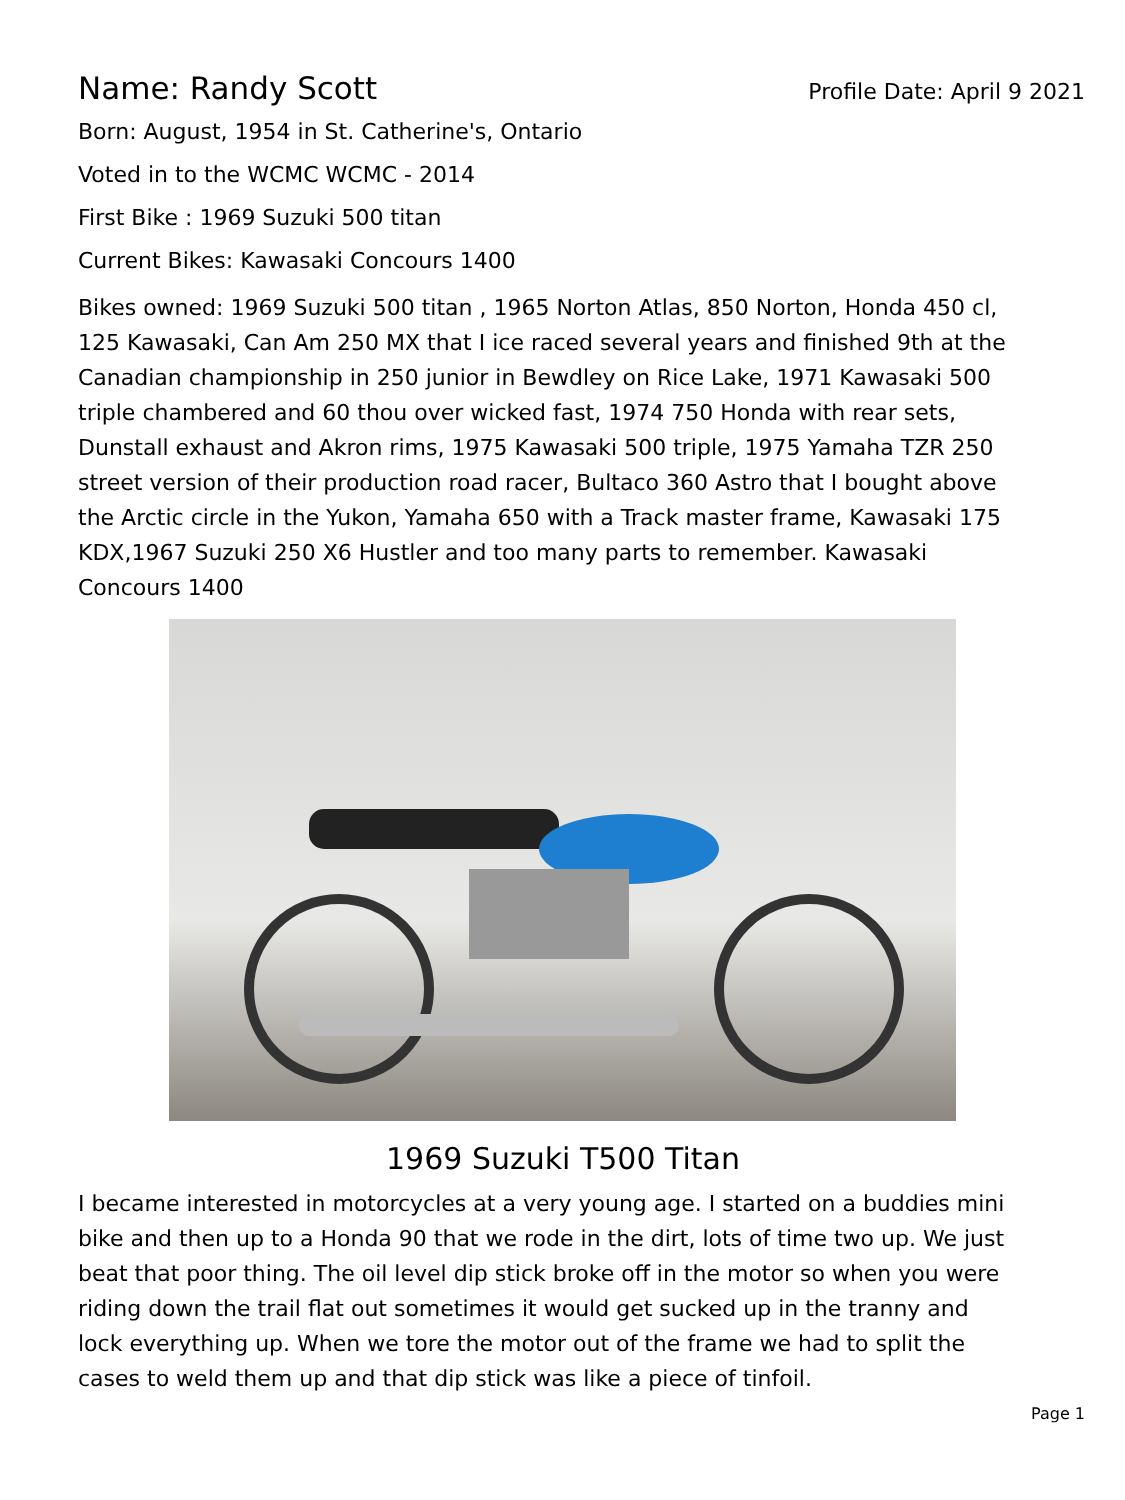Name: Randy Scott
Profile Date: April 9 2021
Born: August, 1954 in St. Catherine's, Ontario
Voted in to the WCMC WCMC - 2014
First Bike : 1969 Suzuki 500 titan
Current Bikes: Kawasaki Concours 1400
Bikes owned: 1969 Suzuki 500 titan , 1965 Norton Atlas, 850 Norton, Honda 450 cl, 125 Kawasaki, Can Am 250 MX that I ice raced several years and finished 9th at the Canadian championship in 250 junior in Bewdley on Rice Lake, 1971 Kawasaki 500 triple chambered and 60 thou over wicked fast, 1974 750 Honda with rear sets, Dunstall exhaust and Akron rims, 1975 Kawasaki 500 triple, 1975 Yamaha TZR 250 street version of their production road racer, Bultaco 360 Astro that I bought above the Arctic circle in the Yukon, Yamaha 650 with a Track master frame, Kawasaki 175 KDX,1967 Suzuki 250 X6 Hustler and too many parts to remember. Kawasaki Concours 1400
1969 Suzuki T500 Titan
I became interested in motorcycles at a very young age. I started on a buddies mini bike and then up to a Honda 90 that we rode in the dirt, lots of time two up. We just beat that poor thing. The oil level dip stick broke off in the motor so when you were riding down the trail flat out sometimes it would get sucked up in the tranny and lock everything up. When we tore the motor out of the frame we had to split the cases to weld them up and that dip stick was like a piece of tinfoil.
Page 1